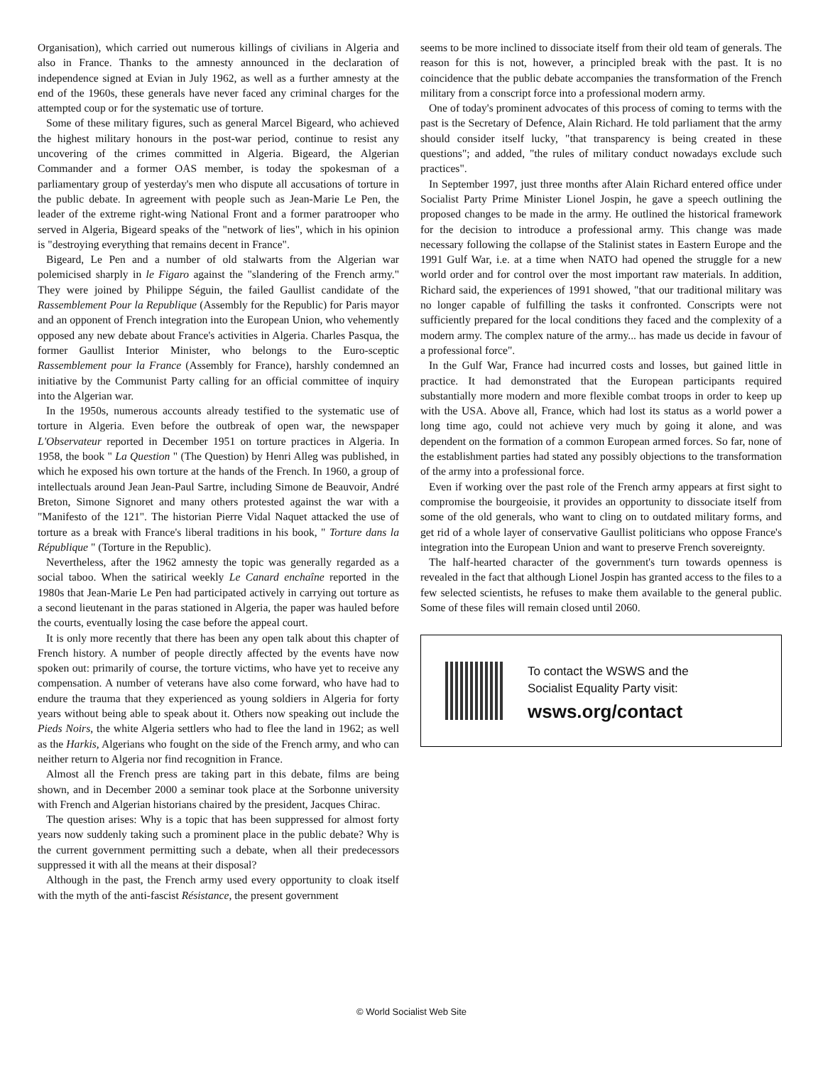Organisation), which carried out numerous killings of civilians in Algeria and also in France. Thanks to the amnesty announced in the declaration of independence signed at Evian in July 1962, as well as a further amnesty at the end of the 1960s, these generals have never faced any criminal charges for the attempted coup or for the systematic use of torture.
Some of these military figures, such as general Marcel Bigeard, who achieved the highest military honours in the post-war period, continue to resist any uncovering of the crimes committed in Algeria. Bigeard, the Algerian Commander and a former OAS member, is today the spokesman of a parliamentary group of yesterday's men who dispute all accusations of torture in the public debate. In agreement with people such as Jean-Marie Le Pen, the leader of the extreme right-wing National Front and a former paratrooper who served in Algeria, Bigeard speaks of the "network of lies", which in his opinion is "destroying everything that remains decent in France".
Bigeard, Le Pen and a number of old stalwarts from the Algerian war polemicised sharply in le Figaro against the "slandering of the French army." They were joined by Philippe Séguin, the failed Gaullist candidate of the Rassemblement Pour la Republique (Assembly for the Republic) for Paris mayor and an opponent of French integration into the European Union, who vehemently opposed any new debate about France's activities in Algeria. Charles Pasqua, the former Gaullist Interior Minister, who belongs to the Euro-sceptic Rassemblement pour la France (Assembly for France), harshly condemned an initiative by the Communist Party calling for an official committee of inquiry into the Algerian war.
In the 1950s, numerous accounts already testified to the systematic use of torture in Algeria. Even before the outbreak of open war, the newspaper L'Observateur reported in December 1951 on torture practices in Algeria. In 1958, the book " La Question " (The Question) by Henri Alleg was published, in which he exposed his own torture at the hands of the French. In 1960, a group of intellectuals around Jean Jean-Paul Sartre, including Simone de Beauvoir, André Breton, Simone Signoret and many others protested against the war with a "Manifesto of the 121". The historian Pierre Vidal Naquet attacked the use of torture as a break with France's liberal traditions in his book, " Torture dans la République " (Torture in the Republic).
Nevertheless, after the 1962 amnesty the topic was generally regarded as a social taboo. When the satirical weekly Le Canard enchaîne reported in the 1980s that Jean-Marie Le Pen had participated actively in carrying out torture as a second lieutenant in the paras stationed in Algeria, the paper was hauled before the courts, eventually losing the case before the appeal court.
It is only more recently that there has been any open talk about this chapter of French history. A number of people directly affected by the events have now spoken out: primarily of course, the torture victims, who have yet to receive any compensation. A number of veterans have also come forward, who have had to endure the trauma that they experienced as young soldiers in Algeria for forty years without being able to speak about it. Others now speaking out include the Pieds Noirs, the white Algeria settlers who had to flee the land in 1962; as well as the Harkis, Algerians who fought on the side of the French army, and who can neither return to Algeria nor find recognition in France.
Almost all the French press are taking part in this debate, films are being shown, and in December 2000 a seminar took place at the Sorbonne university with French and Algerian historians chaired by the president, Jacques Chirac.
The question arises: Why is a topic that has been suppressed for almost forty years now suddenly taking such a prominent place in the public debate? Why is the current government permitting such a debate, when all their predecessors suppressed it with all the means at their disposal?
Although in the past, the French army used every opportunity to cloak itself with the myth of the anti-fascist Résistance, the present government
seems to be more inclined to dissociate itself from their old team of generals. The reason for this is not, however, a principled break with the past. It is no coincidence that the public debate accompanies the transformation of the French military from a conscript force into a professional modern army.
One of today's prominent advocates of this process of coming to terms with the past is the Secretary of Defence, Alain Richard. He told parliament that the army should consider itself lucky, "that transparency is being created in these questions"; and added, "the rules of military conduct nowadays exclude such practices".
In September 1997, just three months after Alain Richard entered office under Socialist Party Prime Minister Lionel Jospin, he gave a speech outlining the proposed changes to be made in the army. He outlined the historical framework for the decision to introduce a professional army. This change was made necessary following the collapse of the Stalinist states in Eastern Europe and the 1991 Gulf War, i.e. at a time when NATO had opened the struggle for a new world order and for control over the most important raw materials. In addition, Richard said, the experiences of 1991 showed, "that our traditional military was no longer capable of fulfilling the tasks it confronted. Conscripts were not sufficiently prepared for the local conditions they faced and the complexity of a modern army. The complex nature of the army... has made us decide in favour of a professional force".
In the Gulf War, France had incurred costs and losses, but gained little in practice. It had demonstrated that the European participants required substantially more modern and more flexible combat troops in order to keep up with the USA. Above all, France, which had lost its status as a world power a long time ago, could not achieve very much by going it alone, and was dependent on the formation of a common European armed forces. So far, none of the establishment parties had stated any possibly objections to the transformation of the army into a professional force.
Even if working over the past role of the French army appears at first sight to compromise the bourgeoisie, it provides an opportunity to dissociate itself from some of the old generals, who want to cling on to outdated military forms, and get rid of a whole layer of conservative Gaullist politicians who oppose France's integration into the European Union and want to preserve French sovereignty.
The half-hearted character of the government's turn towards openness is revealed in the fact that although Lionel Jospin has granted access to the files to a few selected scientists, he refuses to make them available to the general public. Some of these files will remain closed until 2060.
To contact the WSWS and the
Socialist Equality Party visit:
wsws.org/contact
© World Socialist Web Site